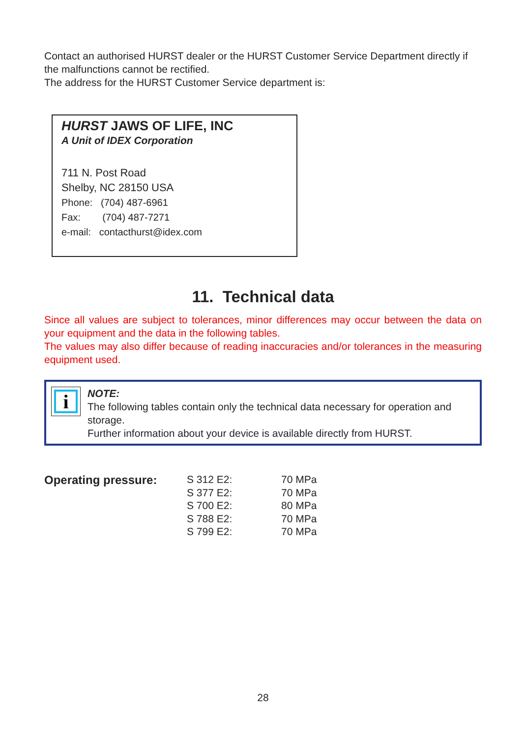Contact an authorised HURST dealer or the HURST Customer Service Department directly if the malfunctions cannot be rectified.
The address for the HURST Customer Service department is:
HURST JAWS OF LIFE, INC
A Unit of IDEX Corporation
711 N. Post Road
Shelby, NC 28150 USA
Phone: (704) 487-6961
Fax: (704) 487-7271
e-mail: contacthurst@idex.com
11. Technical data
Since all values are subject to tolerances, minor differences may occur between the data on your equipment and the data in the following tables.
The values may also differ because of reading inaccuracies and/or tolerances in the measuring equipment used.
i
NOTE:
The following tables contain only the technical data necessary for operation and storage.
Further information about your device is available directly from HURST.
Operating pressure:
| S 312 E2: | 70 MPa |
| S 377 E2: | 70 MPa |
| S 700 E2: | 80 MPa |
| S 788 E2: | 70 MPa |
| S 799 E2: | 70 MPa |
28